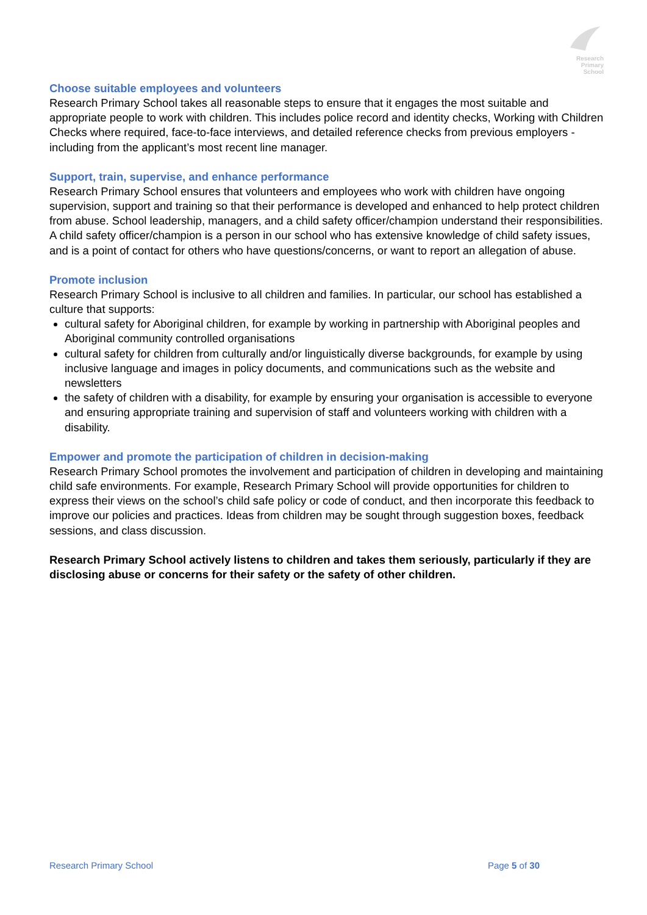Research
Primary
School
Choose suitable employees and volunteers
Research Primary School takes all reasonable steps to ensure that it engages the most suitable and appropriate people to work with children. This includes police record and identity checks, Working with Children Checks where required, face-to-face interviews, and detailed reference checks from previous employers - including from the applicant’s most recent line manager.
Support, train, supervise, and enhance performance
Research Primary School ensures that volunteers and employees who work with children have ongoing supervision, support and training so that their performance is developed and enhanced to help protect children from abuse. School leadership, managers, and a child safety officer/champion understand their responsibilities. A child safety officer/champion is a person in our school who has extensive knowledge of child safety issues, and is a point of contact for others who have questions/concerns, or want to report an allegation of abuse.
Promote inclusion
Research Primary School is inclusive to all children and families. In particular, our school has established a culture that supports:
cultural safety for Aboriginal children, for example by working in partnership with Aboriginal peoples and Aboriginal community controlled organisations
cultural safety for children from culturally and/or linguistically diverse backgrounds, for example by using inclusive language and images in policy documents, and communications such as the website and newsletters
the safety of children with a disability, for example by ensuring your organisation is accessible to everyone and ensuring appropriate training and supervision of staff and volunteers working with children with a disability.
Empower and promote the participation of children in decision-making
Research Primary School promotes the involvement and participation of children in developing and maintaining child safe environments. For example, Research Primary School will provide opportunities for children to express their views on the school’s child safe policy or code of conduct, and then incorporate this feedback to improve our policies and practices. Ideas from children may be sought through suggestion boxes, feedback sessions, and class discussion.
Research Primary School actively listens to children and takes them seriously, particularly if they are disclosing abuse or concerns for their safety or the safety of other children.
Research Primary School Page 5 of 30